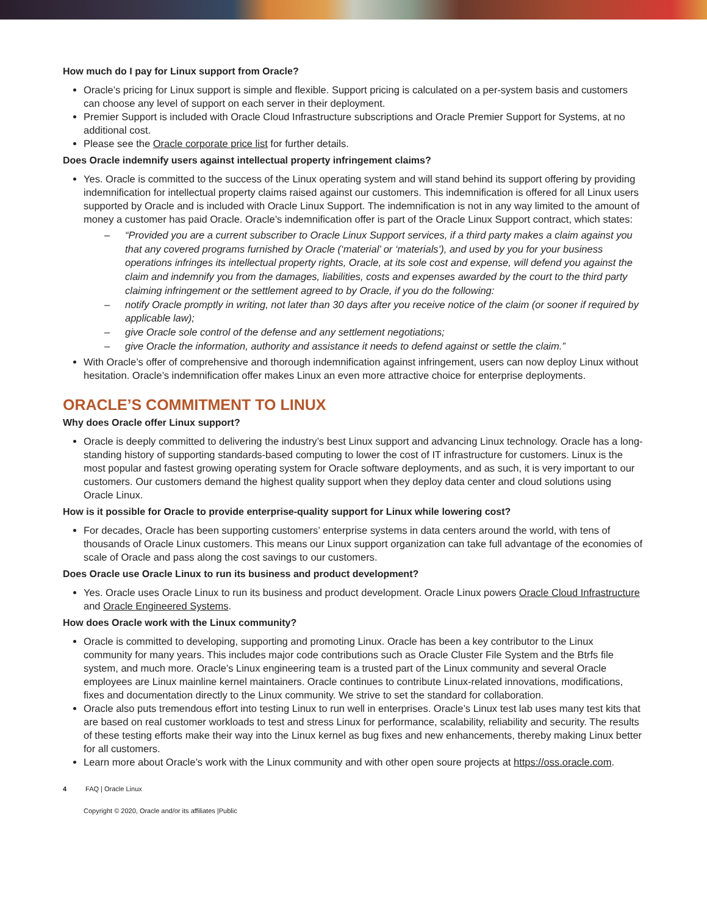How much do I pay for Linux support from Oracle?
Oracle’s pricing for Linux support is simple and flexible. Support pricing is calculated on a per-system basis and customers can choose any level of support on each server in their deployment.
Premier Support is included with Oracle Cloud Infrastructure subscriptions and Oracle Premier Support for Systems, at no additional cost.
Please see the Oracle corporate price list for further details.
Does Oracle indemnify users against intellectual property infringement claims?
Yes. Oracle is committed to the success of the Linux operating system and will stand behind its support offering by providing indemnification for intellectual property claims raised against our customers. This indemnification is offered for all Linux users supported by Oracle and is included with Oracle Linux Support. The indemnification is not in any way limited to the amount of money a customer has paid Oracle. Oracle’s indemnification offer is part of the Oracle Linux Support contract, which states:
– “Provided you are a current subscriber to Oracle Linux Support services, if a third party makes a claim against you that any covered programs furnished by Oracle (‘material’ or ‘materials’), and used by you for your business operations infringes its intellectual property rights, Oracle, at its sole cost and expense, will defend you against the claim and indemnify you from the damages, liabilities, costs and expenses awarded by the court to the third party claiming infringement or the settlement agreed to by Oracle, if you do the following:
– notify Oracle promptly in writing, not later than 30 days after you receive notice of the claim (or sooner if required by applicable law);
– give Oracle sole control of the defense and any settlement negotiations;
– give Oracle the information, authority and assistance it needs to defend against or settle the claim.”
With Oracle’s offer of comprehensive and thorough indemnification against infringement, users can now deploy Linux without hesitation. Oracle’s indemnification offer makes Linux an even more attractive choice for enterprise deployments.
ORACLE’S COMMITMENT TO LINUX
Why does Oracle offer Linux support?
Oracle is deeply committed to delivering the industry’s best Linux support and advancing Linux technology. Oracle has a long-standing history of supporting standards-based computing to lower the cost of IT infrastructure for customers. Linux is the most popular and fastest growing operating system for Oracle software deployments, and as such, it is very important to our customers. Our customers demand the highest quality support when they deploy data center and cloud solutions using Oracle Linux.
How is it possible for Oracle to provide enterprise-quality support for Linux while lowering cost?
For decades, Oracle has been supporting customers’ enterprise systems in data centers around the world, with tens of thousands of Oracle Linux customers. This means our Linux support organization can take full advantage of the economies of scale of Oracle and pass along the cost savings to our customers.
Does Oracle use Oracle Linux to run its business and product development?
Yes. Oracle uses Oracle Linux to run its business and product development. Oracle Linux powers Oracle Cloud Infrastructure and Oracle Engineered Systems.
How does Oracle work with the Linux community?
Oracle is committed to developing, supporting and promoting Linux. Oracle has been a key contributor to the Linux community for many years. This includes major code contributions such as Oracle Cluster File System and the Btrfs file system, and much more. Oracle’s Linux engineering team is a trusted part of the Linux community and several Oracle employees are Linux mainline kernel maintainers. Oracle continues to contribute Linux-related innovations, modifications, fixes and documentation directly to the Linux community. We strive to set the standard for collaboration.
Oracle also puts tremendous effort into testing Linux to run well in enterprises. Oracle’s Linux test lab uses many test kits that are based on real customer workloads to test and stress Linux for performance, scalability, reliability and security. The results of these testing efforts make their way into the Linux kernel as bug fixes and new enhancements, thereby making Linux better for all customers.
Learn more about Oracle’s work with the Linux community and with other open soure projects at https://oss.oracle.com.
4 FAQ | Oracle Linux
Copyright © 2020, Oracle and/or its affiliates |Public